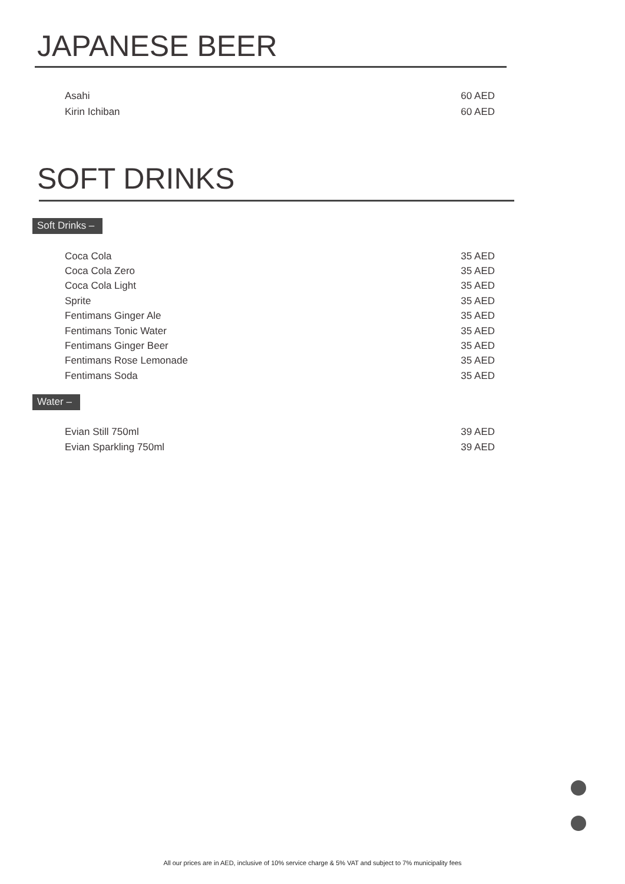JAPANESE BEER
| Asahi | 60 AED |
| Kirin Ichiban | 60 AED |
SOFT DRINKS
Soft Drinks –
| Coca Cola | 35 AED |
| Coca Cola Zero | 35 AED |
| Coca Cola Light | 35 AED |
| Sprite | 35 AED |
| Fentimans Ginger Ale | 35 AED |
| Fentimans Tonic Water | 35 AED |
| Fentimans Ginger Beer | 35 AED |
| Fentimans Rose Lemonade | 35 AED |
| Fentimans Soda | 35 AED |
Water –
| Evian Still 750ml | 39 AED |
| Evian Sparkling 750ml | 39 AED |
All our prices are in AED, inclusive of 10% service charge & 5% VAT and subject to 7% municipality fees